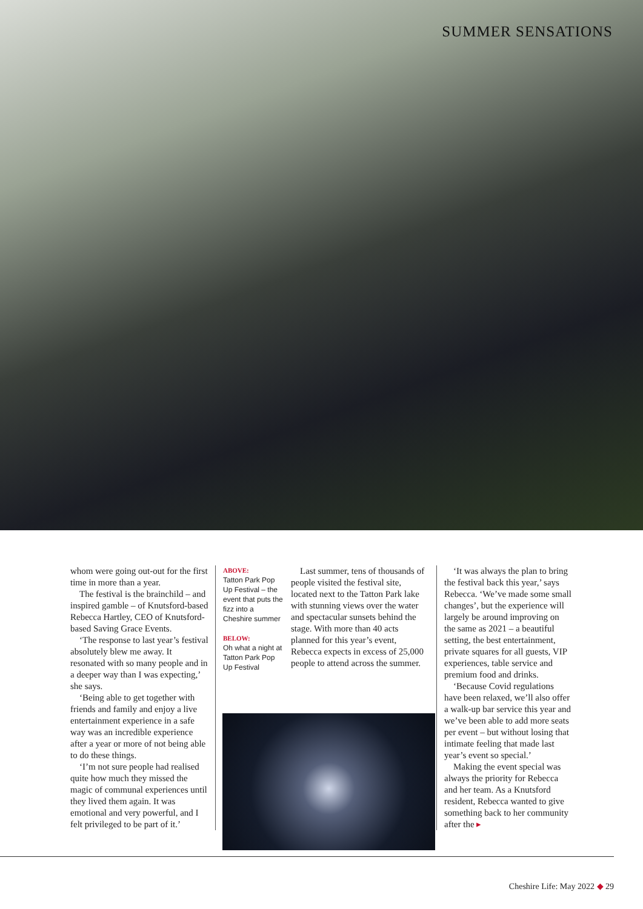SUMMER SENSATIONS
whom were going out-out for the first time in more than a year.
The festival is the brainchild – and inspired gamble – of Knutsford-based Rebecca Hartley, CEO of Knutsford-based Saving Grace Events.
‘The response to last year’s festival absolutely blew me away. It resonated with so many people and in a deeper way than I was expecting,’ she says.
‘Being able to get together with friends and family and enjoy a live entertainment experience in a safe way was an incredible experience after a year or more of not being able to do these things.
‘I’m not sure people had realised quite how much they missed the magic of communal experiences until they lived them again. It was emotional and very powerful, and I felt privileged to be part of it.’
ABOVE:
Tatton Park Pop Up Festival – the event that puts the fizz into a Cheshire summer
BELOW:
Oh what a night at Tatton Park Pop Up Festival
Last summer, tens of thousands of people visited the festival site, located next to the Tatton Park lake with stunning views over the water and spectacular sunsets behind the stage. With more than 40 acts planned for this year’s event, Rebecca expects in excess of 25,000 people to attend across the summer.
‘It was always the plan to bring the festival back this year,’ says Rebecca. ‘We’ve made some small changes’, but the experience will largely be around improving on the same as 2021 – a beautiful setting, the best entertainment, private squares for all guests, VIP experiences, table service and premium food and drinks.
‘Because Covid regulations have been relaxed, we’ll also offer a walk-up bar service this year and we’ve been able to add more seats per event – but without losing that intimate feeling that made last year’s event so special.’
Making the event special was always the priority for Rebecca and her team. As a Knutsford resident, Rebecca wanted to give something back to her community after the ▸
Cheshire Life: May 2022 ◆ 29